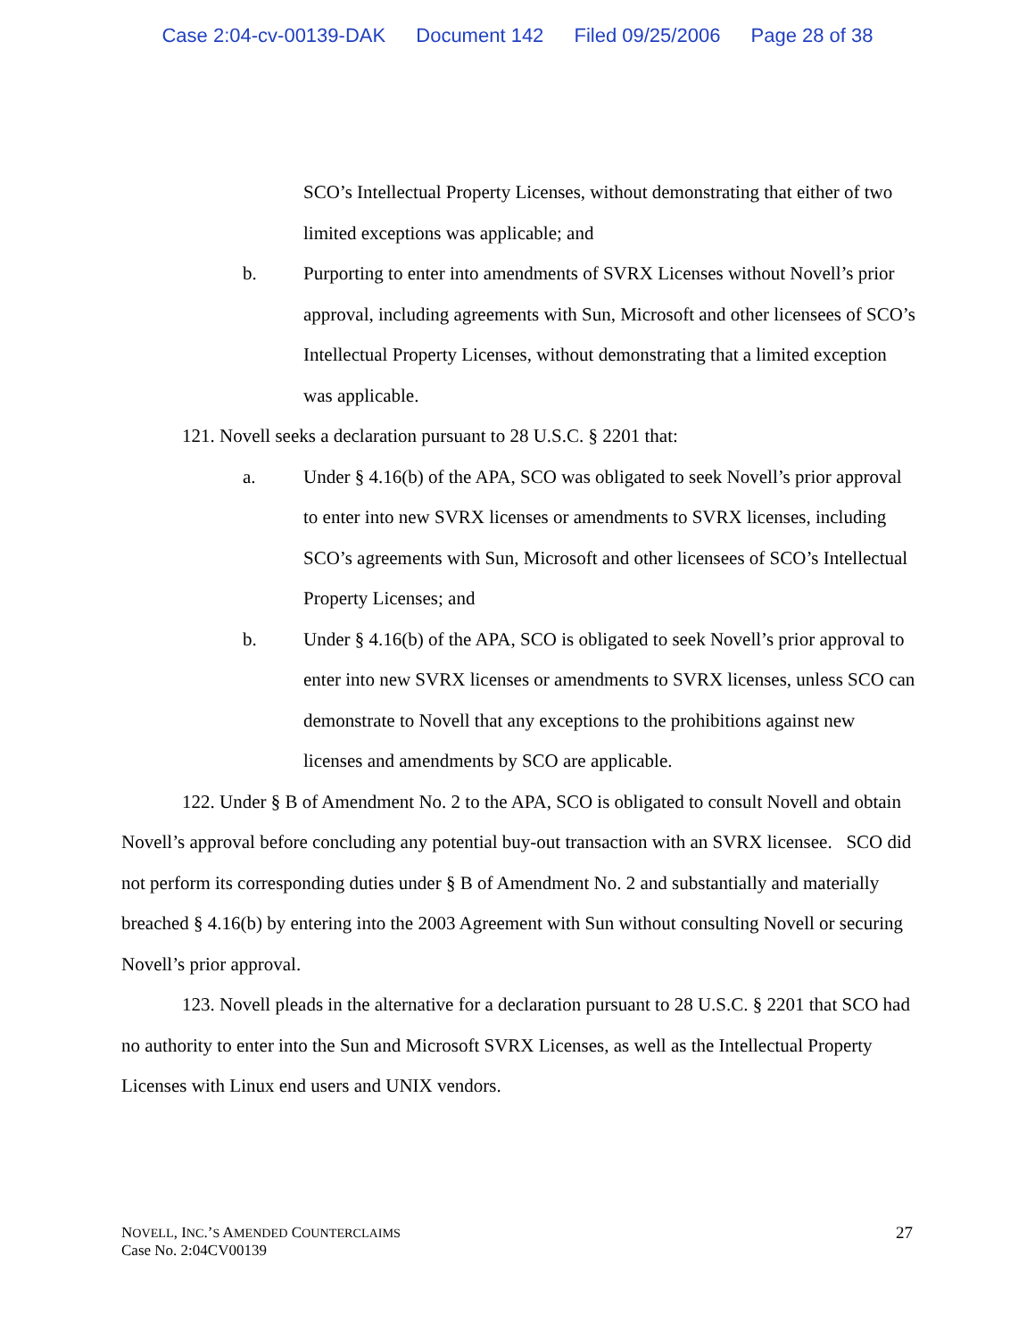Case 2:04-cv-00139-DAK Document 142 Filed 09/25/2006 Page 28 of 38
SCO’s Intellectual Property Licenses, without demonstrating that either of two limited exceptions was applicable; and
b. Purporting to enter into amendments of SVRX Licenses without Novell’s prior approval, including agreements with Sun, Microsoft and other licensees of SCO’s Intellectual Property Licenses, without demonstrating that a limited exception was applicable.
121. Novell seeks a declaration pursuant to 28 U.S.C. § 2201 that:
a. Under § 4.16(b) of the APA, SCO was obligated to seek Novell’s prior approval to enter into new SVRX licenses or amendments to SVRX licenses, including SCO’s agreements with Sun, Microsoft and other licensees of SCO’s Intellectual Property Licenses; and
b. Under § 4.16(b) of the APA, SCO is obligated to seek Novell’s prior approval to enter into new SVRX licenses or amendments to SVRX licenses, unless SCO can demonstrate to Novell that any exceptions to the prohibitions against new licenses and amendments by SCO are applicable.
122. Under § B of Amendment No. 2 to the APA, SCO is obligated to consult Novell and obtain Novell’s approval before concluding any potential buy-out transaction with an SVRX licensee. SCO did not perform its corresponding duties under § B of Amendment No. 2 and substantially and materially breached § 4.16(b) by entering into the 2003 Agreement with Sun without consulting Novell or securing Novell’s prior approval.
123. Novell pleads in the alternative for a declaration pursuant to 28 U.S.C. § 2201 that SCO had no authority to enter into the Sun and Microsoft SVRX Licenses, as well as the Intellectual Property Licenses with Linux end users and UNIX vendors.
NOVELL, INC.’S AMENDED COUNTERCLAIMS
Case No. 2:04CV00139
27